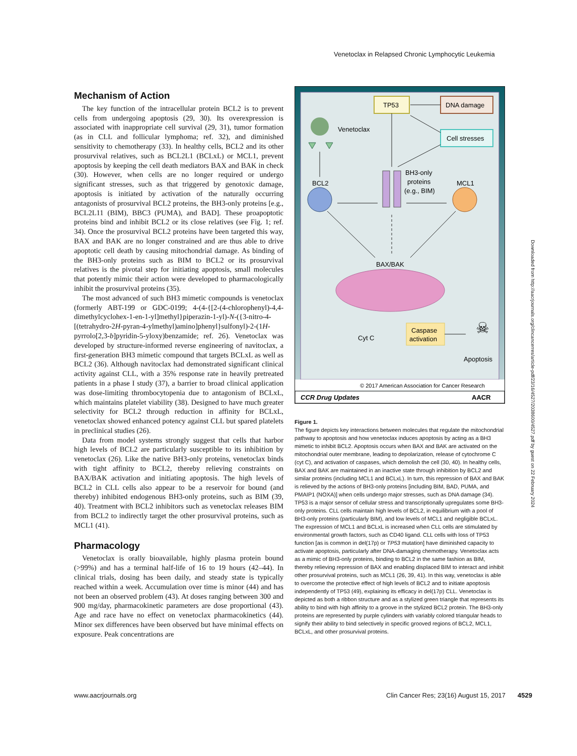Venetoclax in Relapsed Chronic Lymphocytic Leukemia
Mechanism of Action
The key function of the intracellular protein BCL2 is to prevent cells from undergoing apoptosis (29, 30). Its overexpression is associated with inappropriate cell survival (29, 31), tumor formation (as in CLL and follicular lymphoma; ref. 32), and diminished sensitivity to chemotherapy (33). In healthy cells, BCL2 and its other prosurvival relatives, such as BCL2L1 (BCLxL) or MCL1, prevent apoptosis by keeping the cell death mediators BAX and BAK in check (30). However, when cells are no longer required or undergo significant stresses, such as that triggered by genotoxic damage, apoptosis is initiated by activation of the naturally occurring antagonists of prosurvival BCL2 proteins, the BH3-only proteins [e.g., BCL2L11 (BIM), BBC3 (PUMA), and BAD]. These proapoptotic proteins bind and inhibit BCL2 or its close relatives (see Fig. 1; ref. 34). Once the prosurvival BCL2 proteins have been targeted this way, BAX and BAK are no longer constrained and are thus able to drive apoptotic cell death by causing mitochondrial damage. As binding of the BH3-only proteins such as BIM to BCL2 or its prosurvival relatives is the pivotal step for initiating apoptosis, small molecules that potently mimic their action were developed to pharmacologically inhibit the prosurvival proteins (35).
The most advanced of such BH3 mimetic compounds is venetoclax (formerly ABT-199 or GDC-0199; 4-(4-{[2-(4-chlorophenyl)-4,4-dimethylcyclohex-1-en-1-yl]methyl}piperazin-1-yl)-N-({3-nitro-4-[(tetrahydro-2H-pyran-4-ylmethyl)amino]phenyl}sulfonyl)-2-(1H-pyrrolo[2,3-b]pyridin-5-yloxy)benzamide; ref. 26). Venetoclax was developed by structure-informed reverse engineering of navitoclax, a first-generation BH3 mimetic compound that targets BCLxL as well as BCL2 (36). Although navitoclax had demonstrated significant clinical activity against CLL, with a 35% response rate in heavily pretreated patients in a phase I study (37), a barrier to broad clinical application was dose-limiting thrombocytopenia due to antagonism of BCLxL, which maintains platelet viability (38). Designed to have much greater selectivity for BCL2 through reduction in affinity for BCLxL, venetoclax showed enhanced potency against CLL but spared platelets in preclinical studies (26).
Data from model systems strongly suggest that cells that harbor high levels of BCL2 are particularly susceptible to its inhibition by venetoclax (26). Like the native BH3-only proteins, venetoclax binds with tight affinity to BCL2, thereby relieving constraints on BAX/BAK activation and initiating apoptosis. The high levels of BCL2 in CLL cells also appear to be a reservoir for bound (and thereby) inhibited endogenous BH3-only proteins, such as BIM (39, 40). Treatment with BCL2 inhibitors such as venetoclax releases BIM from BCL2 to indirectly target the other prosurvival proteins, such as MCL1 (41).
Pharmacology
Venetoclax is orally bioavailable, highly plasma protein bound (>99%) and has a terminal half-life of 16 to 19 hours (42–44). In clinical trials, dosing has been daily, and steady state is typically reached within a week. Accumulation over time is minor (44) and has not been an observed problem (43). At doses ranging between 300 and 900 mg/day, pharmacokinetic parameters are dose proportional (43). Age and race have no effect on venetoclax pharmacokinetics (44). Minor sex differences have been observed but have minimal effects on exposure. Peak concentrations are
TP53
DNA damage
Cell stresses
Venetoclax
BCL2
BH3-only
proteins
(e.g., BIM)
MCL1
BAX/BAK
Cyt C
Caspase
activation
☠
Apoptosis
© 2017 American Association for Cancer Research
CCR Drug Updates
AACR
Figure 1.
The figure depicts key interactions between molecules that regulate the mitochondrial pathway to apoptosis and how venetoclax induces apoptosis by acting as a BH3 mimetic to inhibit BCL2. Apoptosis occurs when BAX and BAK are activated on the mitochondrial outer membrane, leading to depolarization, release of cytochrome C (cyt C), and activation of caspases, which demolish the cell (30, 40). In healthy cells, BAX and BAK are maintained in an inactive state through inhibition by BCL2 and similar proteins (including MCL1 and BCLxL). In turn, this repression of BAX and BAK is relieved by the actions of BH3-only proteins [including BIM, BAD, PUMA, and PMAIP1 (NOXA)] when cells undergo major stresses, such as DNA damage (34). TP53 is a major sensor of cellular stress and transcriptionally upregulates some BH3-only proteins. CLL cells maintain high levels of BCL2, in equilibrium with a pool of BH3-only proteins (particularly BIM), and low levels of MCL1 and negligible BCLxL. The expression of MCL1 and BCLxL is increased when CLL cells are stimulated by environmental growth factors, such as CD40 ligand. CLL cells with loss of TP53 function [as is common in del(17p) or TP53 mutation] have diminished capacity to activate apoptosis, particularly after DNA-damaging chemotherapy. Venetoclax acts as a mimic of BH3-only proteins, binding to BCL2 in the same fashion as BIM, thereby relieving repression of BAX and enabling displaced BIM to interact and inhibit other prosurvival proteins, such as MCL1 (26, 39, 41). In this way, venetoclax is able to overcome the protective effect of high levels of BCL2 and to initiate apoptosis independently of TP53 (49), explaining its efficacy in del(17p) CLL. Venetoclax is depicted as both a ribbon structure and as a stylized green triangle that represents its ability to bind with high affinity to a groove in the stylized BCL2 protein. The BH3-only proteins are represented by purple cylinders with variably colored triangular heads to signify their ability to bind selectively in specific grooved regions of BCL2, MCL1, BCLxL, and other prosurvival proteins.
Downloaded from http://aacrjournals.org/clincancerres/article-pdf/23/16/4527/2038600/4527.pdf by guest on 22 February 2024
www.aacrjournals.org Clin Cancer Res; 23(16) August 15, 2017 4529